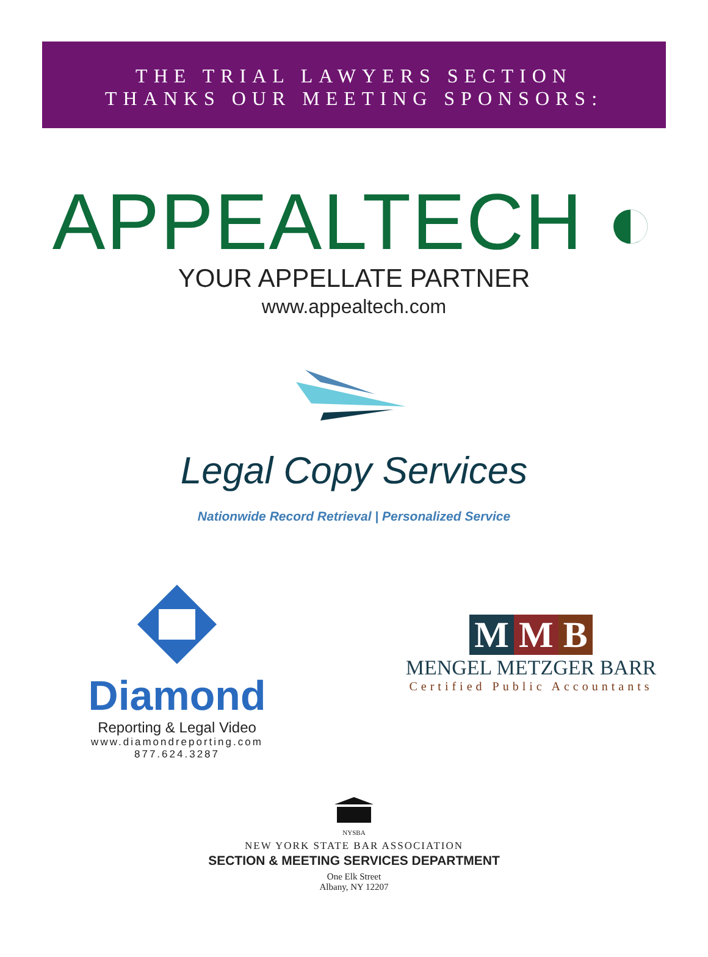THE TRIAL LAWYERS SECTION
THANKS OUR MEETING SPONSORS:
APPEALTECH ◐
YOUR APPELLATE PARTNER
www.appealtech.com
Legal Copy Services
Nationwide Record Retrieval | Personalized Service
Diamond
Reporting & Legal Video
www.diamondreporting.com
877.624.3287
M M B
MENGEL METZGER BARR
Certified Public Accountants
NYSBA
NEW YORK STATE BAR ASSOCIATION
SECTION & MEETING SERVICES DEPARTMENT
One Elk Street
Albany, NY 12207